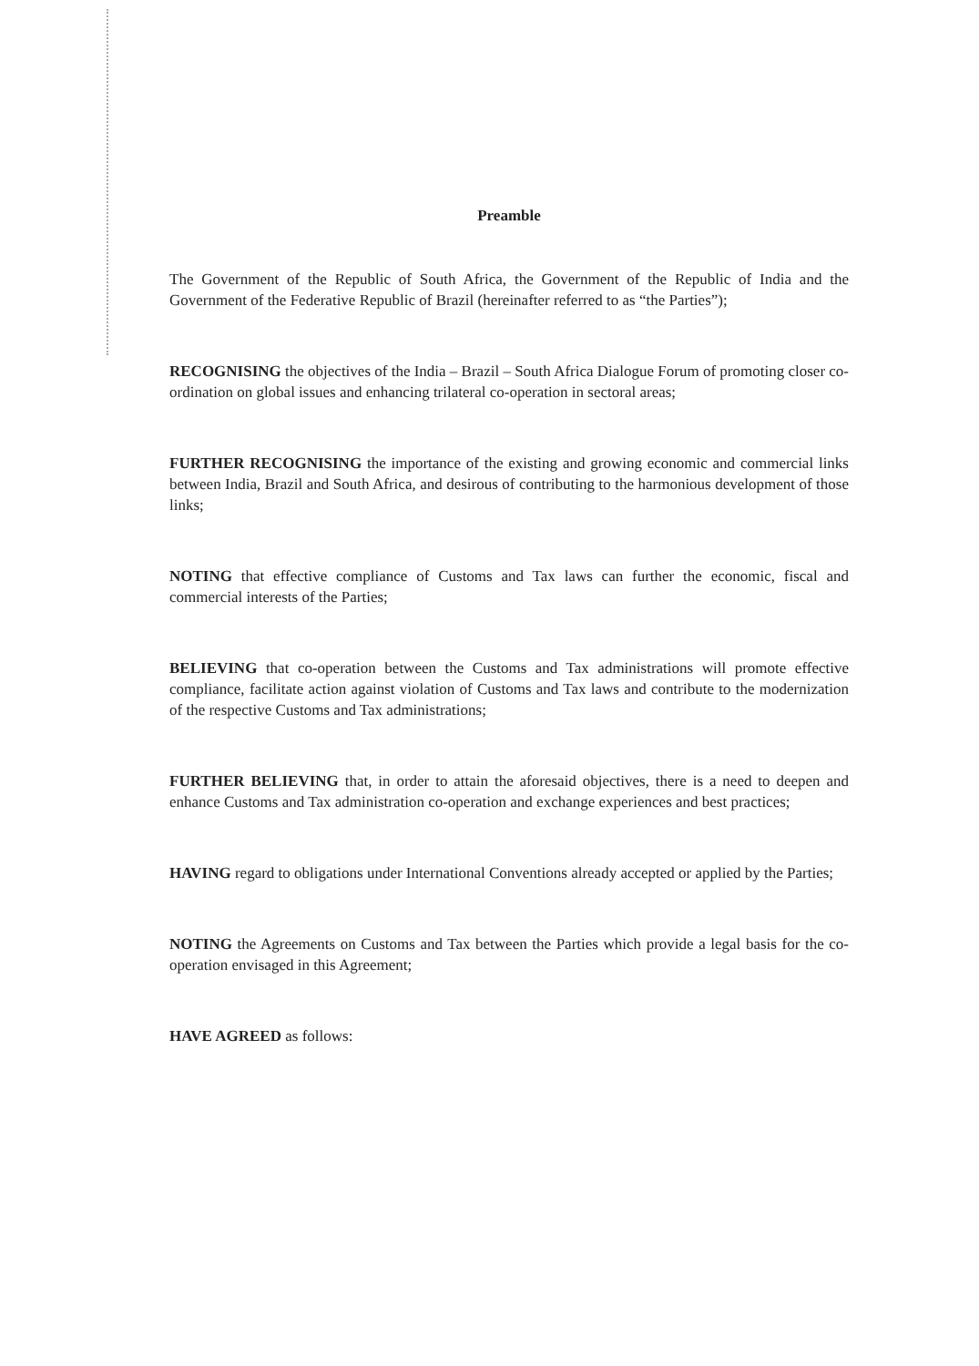Preamble
The Government of the Republic of South Africa, the Government of the Republic of India and the Government of the Federative Republic of Brazil (hereinafter referred to as “the Parties”);
RECOGNISING the objectives of the India – Brazil – South Africa Dialogue Forum of promoting closer co-ordination on global issues and enhancing trilateral co-operation in sectoral areas;
FURTHER RECOGNISING the importance of the existing and growing economic and commercial links between India, Brazil and South Africa, and desirous of contributing to the harmonious development of those links;
NOTING that effective compliance of Customs and Tax laws can further the economic, fiscal and commercial interests of the Parties;
BELIEVING that co-operation between the Customs and Tax administrations will promote effective compliance, facilitate action against violation of Customs and Tax laws and contribute to the modernization of the respective Customs and Tax administrations;
FURTHER BELIEVING that, in order to attain the aforesaid objectives, there is a need to deepen and enhance Customs and Tax administration co-operation and exchange experiences and best practices;
HAVING regard to obligations under International Conventions already accepted or applied by the Parties;
NOTING the Agreements on Customs and Tax between the Parties which provide a legal basis for the co-operation envisaged in this Agreement;
HAVE AGREED as follows: